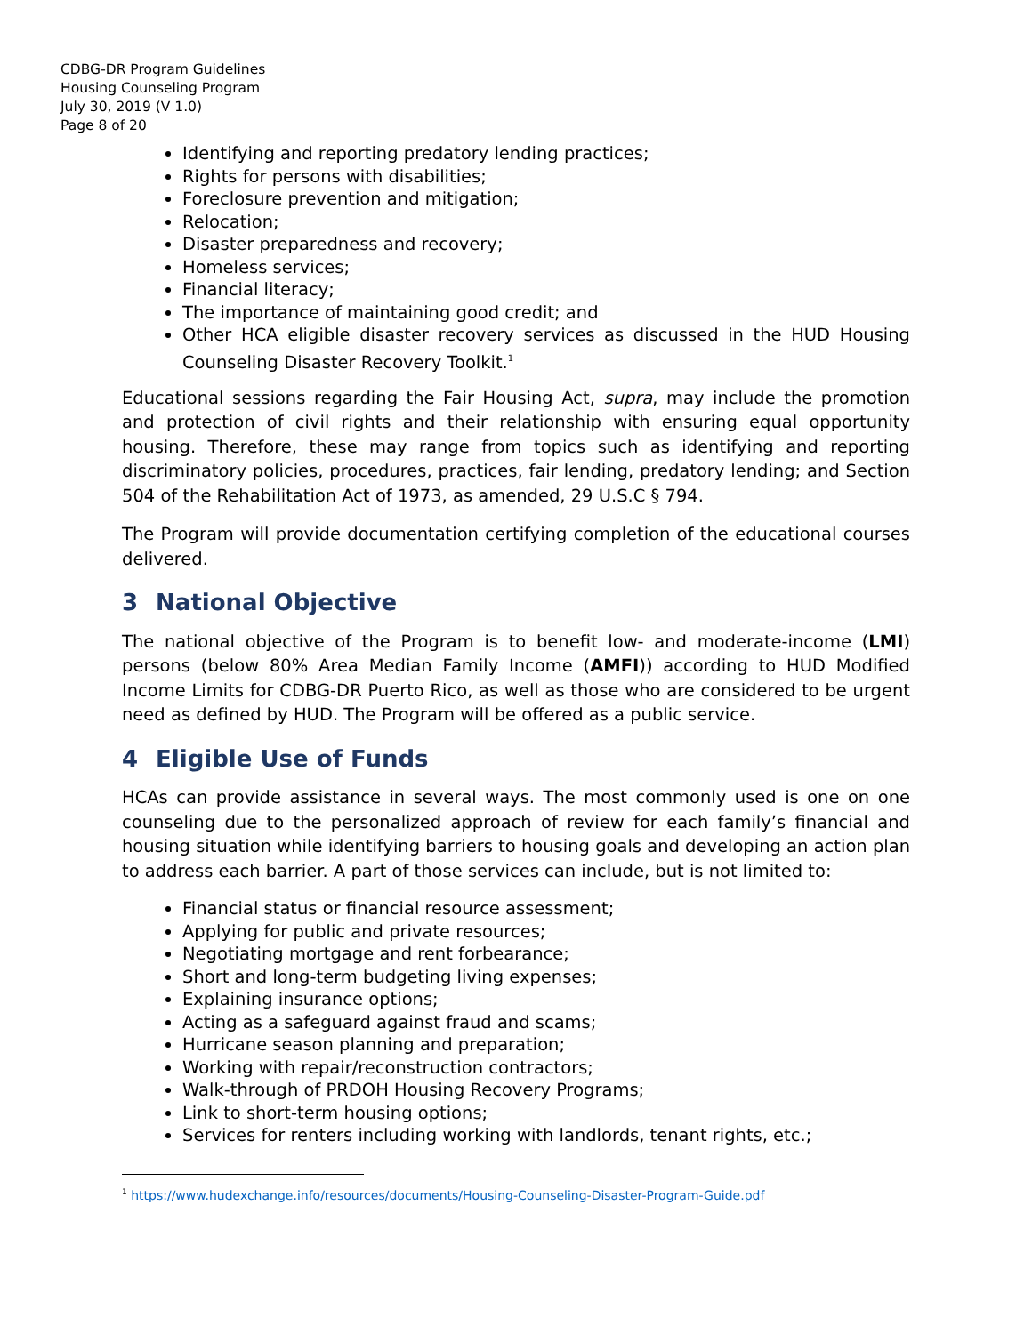CDBG-DR Program Guidelines
Housing Counseling Program
July 30, 2019 (V 1.0)
Page 8 of 20
Identifying and reporting predatory lending practices;
Rights for persons with disabilities;
Foreclosure prevention and mitigation;
Relocation;
Disaster preparedness and recovery;
Homeless services;
Financial literacy;
The importance of maintaining good credit; and
Other HCA eligible disaster recovery services as discussed in the HUD Housing Counseling Disaster Recovery Toolkit.<sup>1</sup>
Educational sessions regarding the Fair Housing Act, supra, may include the promotion and protection of civil rights and their relationship with ensuring equal opportunity housing. Therefore, these may range from topics such as identifying and reporting discriminatory policies, procedures, practices, fair lending, predatory lending; and Section 504 of the Rehabilitation Act of 1973, as amended, 29 U.S.C § 794.
The Program will provide documentation certifying completion of the educational courses delivered.
3 National Objective
The national objective of the Program is to benefit low- and moderate-income (LMI) persons (below 80% Area Median Family Income (AMFI)) according to HUD Modified Income Limits for CDBG-DR Puerto Rico, as well as those who are considered to be urgent need as defined by HUD. The Program will be offered as a public service.
4 Eligible Use of Funds
HCAs can provide assistance in several ways. The most commonly used is one on one counseling due to the personalized approach of review for each family’s financial and housing situation while identifying barriers to housing goals and developing an action plan to address each barrier. A part of those services can include, but is not limited to:
Financial status or financial resource assessment;
Applying for public and private resources;
Negotiating mortgage and rent forbearance;
Short and long-term budgeting living expenses;
Explaining insurance options;
Acting as a safeguard against fraud and scams;
Hurricane season planning and preparation;
Working with repair/reconstruction contractors;
Walk-through of PRDOH Housing Recovery Programs;
Link to short-term housing options;
Services for renters including working with landlords, tenant rights, etc.;
<sup>1</sup> https://www.hudexchange.info/resources/documents/Housing-Counseling-Disaster-Program-Guide.pdf